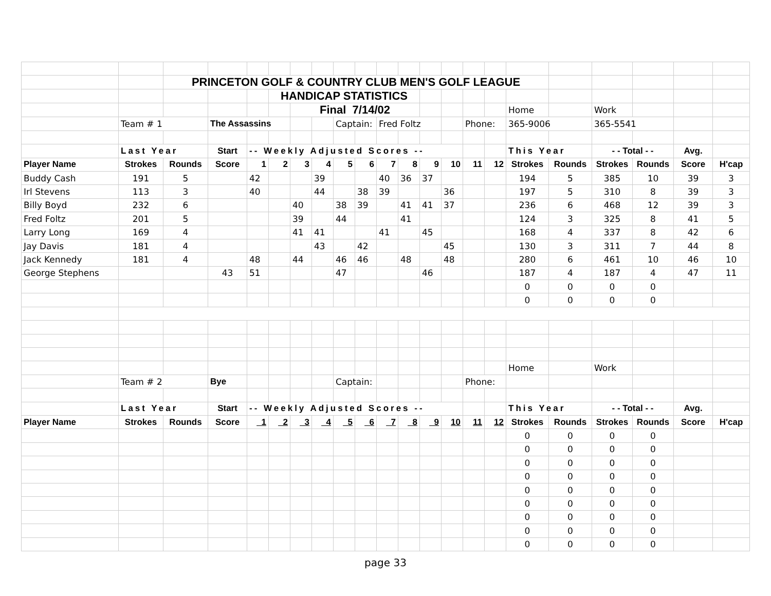| | | PRINCETON GOLF & COUNTRY CLUB MEN'S GOLF LEAGUE | | | | | | | | | | | | | | | | | | | |
| | | | | | HANDICAP STATISTICS | | | | | | | | | | | | | | | | |
| | | | | | | Final 7/14/02 | | | | | | | | | | Home | | Work | | | |
| | Team # 1 | | The Assassins | | | | | Captain: | | Fred Foltz | | | | Phone: | | 365-9006 | | 365-5541 | | | |
| | Last Year | | Start | -- Weekly Adjusted Scores -- | | | | | | | | | | | | This Year | | - - Total - - | | Avg. | |
| Player Name | Strokes | Rounds | Score | 1 | 2 | 3 | 4 | 5 | 6 | 7 | 8 | 9 | 10 | 11 | 12 | Strokes | Rounds | Strokes | Rounds | Score | H'cap |
| Buddy Cash | 191 | 5 | | 42 | | | 39 | | | 40 | 36 | 37 | | | | 194 | 5 | 385 | 10 | 39 | 3 |
| Irl Stevens | 113 | 3 | | 40 | | | 44 | | 38 | 39 | | | 36 | | | 197 | 5 | 310 | 8 | 39 | 3 |
| Billy Boyd | 232 | 6 | | | | 40 | | 38 | 39 | | 41 | 41 | 37 | | | 236 | 6 | 468 | 12 | 39 | 3 |
| Fred Foltz | 201 | 5 | | | | 39 | | 44 | | | 41 | | | | | 124 | 3 | 325 | 8 | 41 | 5 |
| Larry Long | 169 | 4 | | | | 41 | 41 | | | 41 | | 45 | | | | 168 | 4 | 337 | 8 | 42 | 6 |
| Jay Davis | 181 | 4 | | | | | 43 | | 42 | | | | 45 | | | 130 | 3 | 311 | 7 | 44 | 8 |
| Jack Kennedy | 181 | 4 | | 48 | | 44 | | 46 | 46 | | 48 | | 48 | | | 280 | 6 | 461 | 10 | 46 | 10 |
| George Stephens | | | 43 | 51 | | | | 47 | | | | 46 | | | | 187 | 4 | 187 | 4 | 47 | 11 |
| | | | | | | | | | | | | | | | | 0 | 0 | 0 | 0 | | |
| | | | | | | | | | | | | | | | | 0 | 0 | 0 | 0 | | |
| | | | | | | | | | | | | | | | | Home | | Work | | | |
| | Team # 2 | | Bye | | | | | Captain: | | | | | | Phone: | | | | | | | |
| | Last Year | | Start | -- Weekly Adjusted Scores -- | | | | | | | | | | | | This Year | | - - Total - - | | Avg. | |
| Player Name | Strokes | Rounds | Score | 1 | 2 | 3 | 4 | 5 | 6 | 7 | 8 | 9 | 10 | 11 | 12 | Strokes | Rounds | Strokes | Rounds | Score | H'cap |
| | | | | | | | | | | | | | | | | 0 | 0 | 0 | 0 | | |
| | | | | | | | | | | | | | | | | 0 | 0 | 0 | 0 | | |
| | | | | | | | | | | | | | | | | 0 | 0 | 0 | 0 | | |
| | | | | | | | | | | | | | | | | 0 | 0 | 0 | 0 | | |
| | | | | | | | | | | | | | | | | 0 | 0 | 0 | 0 | | |
| | | | | | | | | | | | | | | | | 0 | 0 | 0 | 0 | | |
| | | | | | | | | | | | | | | | | 0 | 0 | 0 | 0 | | |
| | | | | | | | | | | | | | | | | 0 | 0 | 0 | 0 | | |
| | | | | | | | | | | | | | | | | 0 | 0 | 0 | 0 | | |
page 33